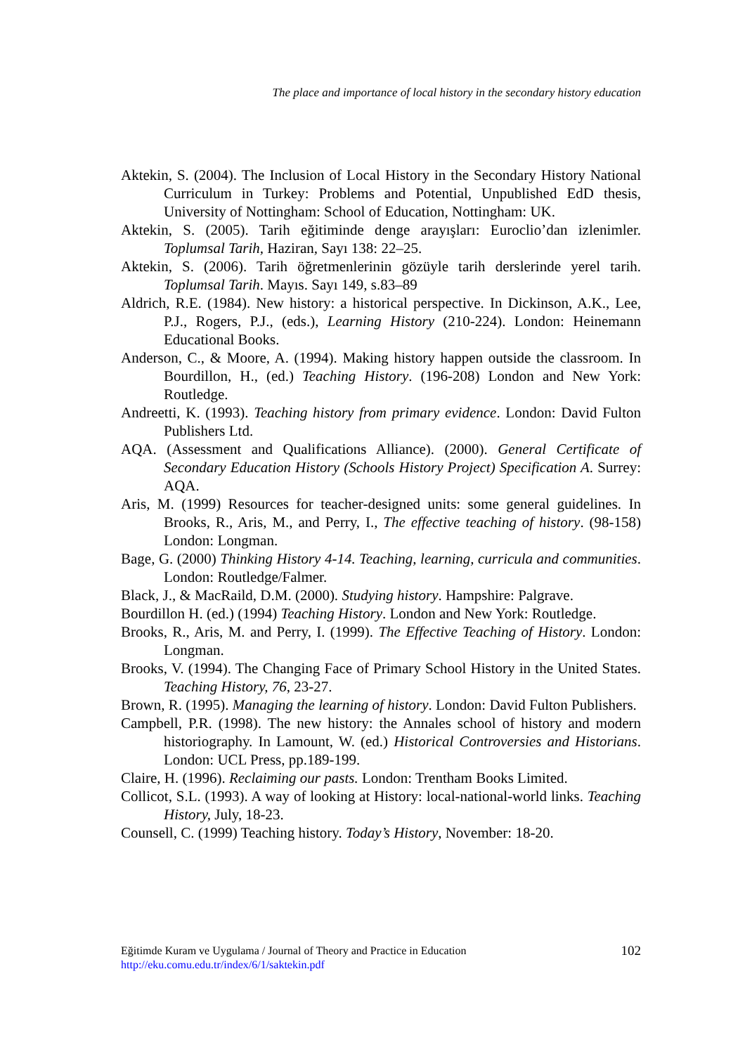The place and importance of local history in the secondary history education
Aktekin, S. (2004). The Inclusion of Local History in the Secondary History National Curriculum in Turkey: Problems and Potential, Unpublished EdD thesis, University of Nottingham: School of Education, Nottingham: UK.
Aktekin, S. (2005). Tarih eğitiminde denge arayışları: Euroclio’dan izlenimler. Toplumsal Tarih, Haziran, Sayı 138: 22–25.
Aktekin, S. (2006). Tarih öğretmenlerinin gözüyle tarih derslerinde yerel tarih. Toplumsal Tarih. Mayıs. Sayı 149, s.83–89
Aldrich, R.E. (1984). New history: a historical perspective. In Dickinson, A.K., Lee, P.J., Rogers, P.J., (eds.), Learning History (210-224). London: Heinemann Educational Books.
Anderson, C., & Moore, A. (1994). Making history happen outside the classroom. In Bourdillon, H., (ed.) Teaching History. (196-208) London and New York: Routledge.
Andreetti, K. (1993). Teaching history from primary evidence. London: David Fulton Publishers Ltd.
AQA. (Assessment and Qualifications Alliance). (2000). General Certificate of Secondary Education History (Schools History Project) Specification A. Surrey: AQA.
Aris, M. (1999) Resources for teacher-designed units: some general guidelines. In Brooks, R., Aris, M., and Perry, I., The effective teaching of history. (98-158) London: Longman.
Bage, G. (2000) Thinking History 4-14. Teaching, learning, curricula and communities. London: Routledge/Falmer.
Black, J., & MacRaild, D.M. (2000). Studying history. Hampshire: Palgrave.
Bourdillon H. (ed.) (1994) Teaching History. London and New York: Routledge.
Brooks, R., Aris, M. and Perry, I. (1999). The Effective Teaching of History. London: Longman.
Brooks, V. (1994). The Changing Face of Primary School History in the United States. Teaching History, 76, 23-27.
Brown, R. (1995). Managing the learning of history. London: David Fulton Publishers.
Campbell, P.R. (1998). The new history: the Annales school of history and modern historiography. In Lamount, W. (ed.) Historical Controversies and Historians. London: UCL Press, pp.189-199.
Claire, H. (1996). Reclaiming our pasts. London: Trentham Books Limited.
Collicot, S.L. (1993). A way of looking at History: local-national-world links. Teaching History, July, 18-23.
Counsell, C. (1999) Teaching history. Today’s History, November: 18-20.
102 Eğitimde Kuram ve Uygulama / Journal of Theory and Practice in Education
http://eku.comu.edu.tr/index/6/1/saktekin.pdf